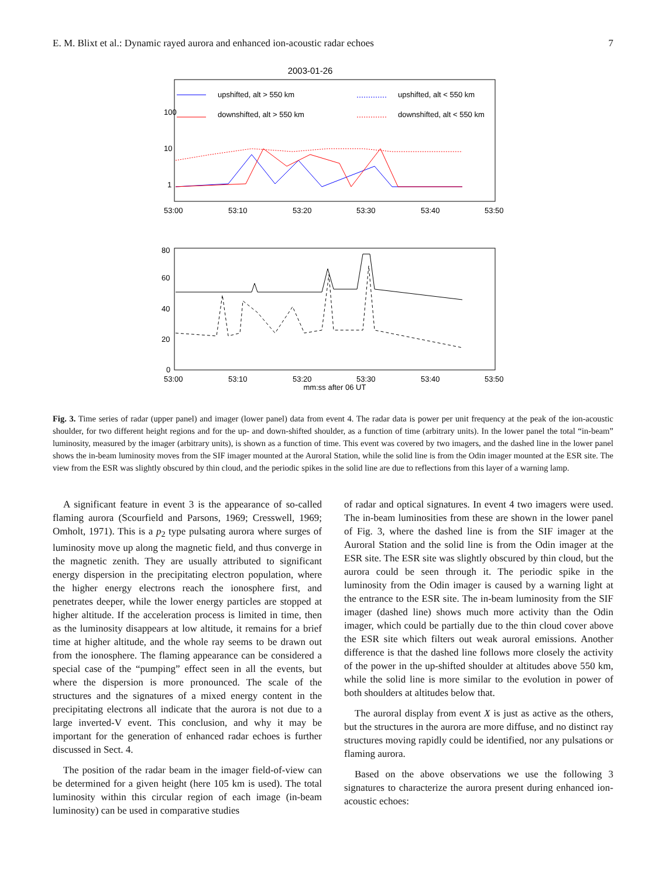E. M. Blixt et al.: Dynamic rayed aurora and enhanced ion-acoustic radar echoes 7
2003-01-26
upshifted, alt > 550 km
upshifted, alt < 550 km
downshifted, alt > 550 km
downshifted, alt < 550 km
100
10
1
53:00
53:10
53:20
53:30
53:40
53:50
80
60
40
20
0
53:00
53:10
53:20
53:30
53:40
53:50
mm:ss after 06 UT
Fig. 3. Time series of radar (upper panel) and imager (lower panel) data from event 4. The radar data is power per unit frequency at the peak of the ion-acoustic shoulder, for two different height regions and for the up- and down-shifted shoulder, as a function of time (arbitrary units). In the lower panel the total “in-beam” luminosity, measured by the imager (arbitrary units), is shown as a function of time. This event was covered by two imagers, and the dashed line in the lower panel shows the in-beam luminosity moves from the SIF imager mounted at the Auroral Station, while the solid line is from the Odin imager mounted at the ESR site. The view from the ESR was slightly obscured by thin cloud, and the periodic spikes in the solid line are due to reflections from this layer of a warning lamp.
A significant feature in event 3 is the appearance of so-called flaming aurora (Scourfield and Parsons, 1969; Cresswell, 1969; Omholt, 1971). This is a p<sub>2</sub> type pulsating aurora where surges of luminosity move up along the magnetic field, and thus converge in the magnetic zenith. They are usually attributed to significant energy dispersion in the precipitating electron population, where the higher energy electrons reach the ionosphere first, and penetrates deeper, while the lower energy particles are stopped at higher altitude. If the acceleration process is limited in time, then as the luminosity disappears at low altitude, it remains for a brief time at higher altitude, and the whole ray seems to be drawn out from the ionosphere. The flaming appearance can be considered a special case of the “pumping” effect seen in all the events, but where the dispersion is more pronounced. The scale of the structures and the signatures of a mixed energy content in the precipitating electrons all indicate that the aurora is not due to a large inverted-V event. This conclusion, and why it may be important for the generation of enhanced radar echoes is further discussed in Sect. 4.
The position of the radar beam in the imager field-of-view can be determined for a given height (here 105 km is used). The total luminosity within this circular region of each image (in-beam luminosity) can be used in comparative studies
of radar and optical signatures. In event 4 two imagers were used. The in-beam luminosities from these are shown in the lower panel of Fig. 3, where the dashed line is from the SIF imager at the Auroral Station and the solid line is from the Odin imager at the ESR site. The ESR site was slightly obscured by thin cloud, but the aurora could be seen through it. The periodic spike in the luminosity from the Odin imager is caused by a warning light at the entrance to the ESR site. The in-beam luminosity from the SIF imager (dashed line) shows much more activity than the Odin imager, which could be partially due to the thin cloud cover above the ESR site which filters out weak auroral emissions. Another difference is that the dashed line follows more closely the activity of the power in the up-shifted shoulder at altitudes above 550 km, while the solid line is more similar to the evolution in power of both shoulders at altitudes below that.
The auroral display from event X is just as active as the others, but the structures in the aurora are more diffuse, and no distinct ray structures moving rapidly could be identified, nor any pulsations or flaming aurora.
Based on the above observations we use the following 3 signatures to characterize the aurora present during enhanced ion-acoustic echoes: